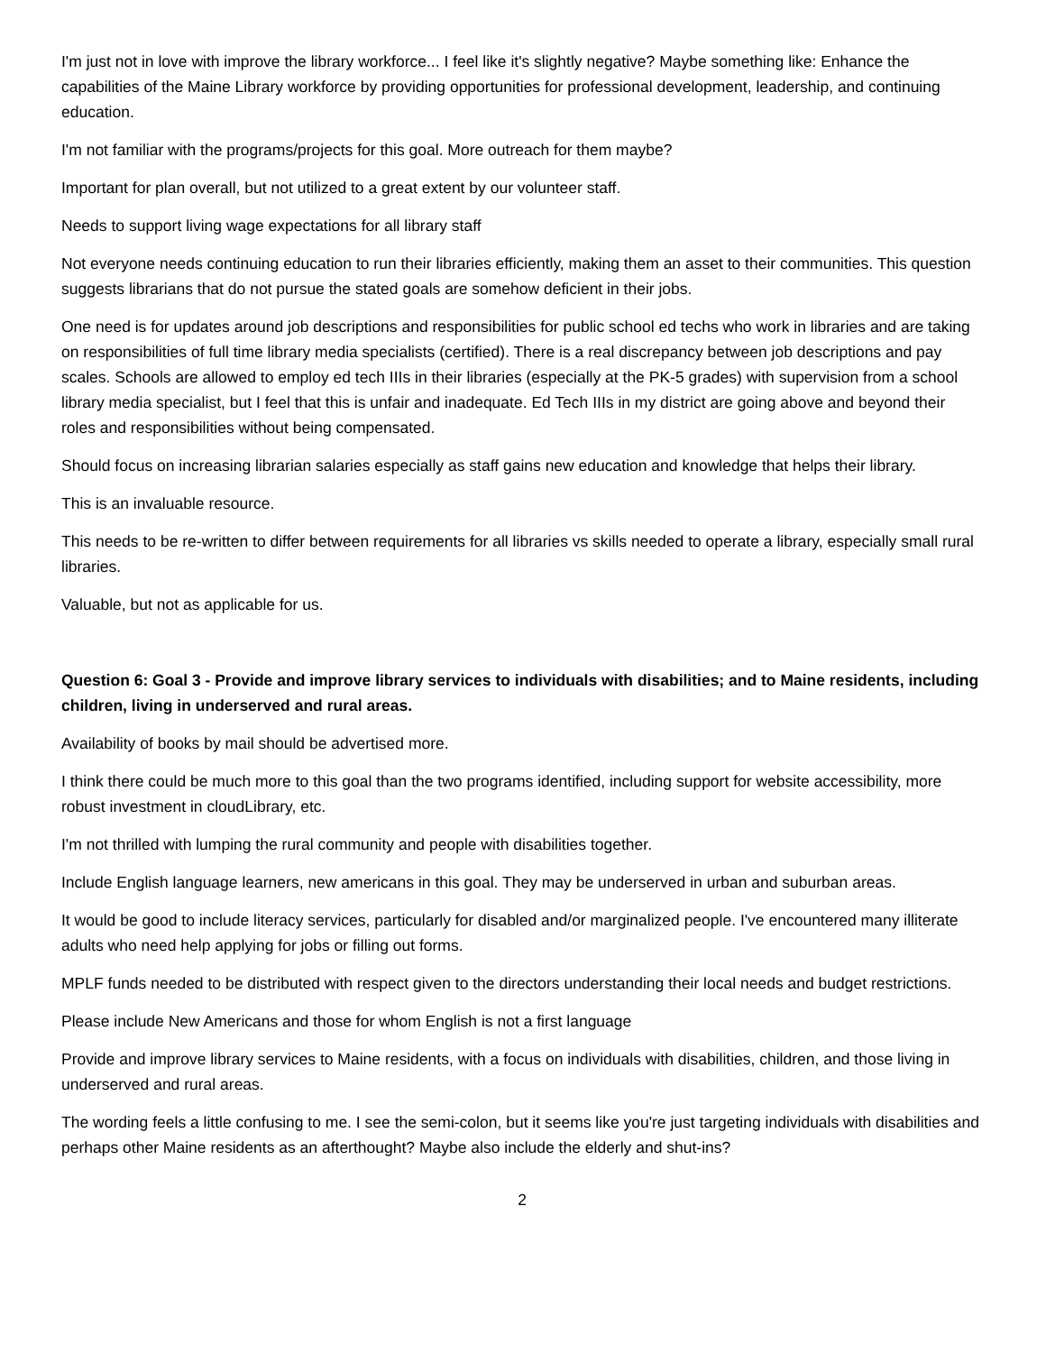I'm just not in love with improve the library workforce... I feel like it's slightly negative? Maybe something like: Enhance the capabilities of the Maine Library workforce by providing opportunities for professional development, leadership, and continuing education.
I'm not familiar with the programs/projects for this goal. More outreach for them maybe?
Important for plan overall, but not utilized to a great extent by our volunteer staff.
Needs to support living wage expectations for all library staff
Not everyone needs continuing education to run their libraries efficiently, making them an asset to their communities. This question suggests librarians that do not pursue the stated goals are somehow deficient in their jobs.
One need is for updates around job descriptions and responsibilities for public school ed techs who work in libraries and are taking on responsibilities of full time library media specialists (certified). There is a real discrepancy between job descriptions and pay scales. Schools are allowed to employ ed tech IIIs in their libraries (especially at the PK-5 grades) with supervision from a school library media specialist, but I feel that this is unfair and inadequate. Ed Tech IIIs in my district are going above and beyond their roles and responsibilities without being compensated.
Should focus on increasing librarian salaries especially as staff gains new education and knowledge that helps their library.
This is an invaluable resource.
This needs to be re-written to differ between requirements for all libraries vs skills needed to operate a library, especially small rural libraries.
Valuable, but not as applicable for us.
Question 6: Goal 3 - Provide and improve library services to individuals with disabilities; and to Maine residents, including children, living in underserved and rural areas.
Availability of books by mail should be advertised more.
I think there could be much more to this goal than the two programs identified, including support for website accessibility, more robust investment in cloudLibrary, etc.
I'm not thrilled with lumping the rural community and people with disabilities together.
Include English language learners, new americans in this goal. They may be underserved in urban and suburban areas.
It would be good to include literacy services, particularly for disabled and/or marginalized people. I've encountered many illiterate adults who need help applying for jobs or filling out forms.
MPLF funds needed to be distributed with respect given to the directors understanding their local needs and budget restrictions.
Please include New Americans and those for whom English is not a first language
Provide and improve library services to Maine residents, with a focus on individuals with disabilities, children, and those living in underserved and rural areas.
The wording feels a little confusing to me. I see the semi-colon, but it seems like you're just targeting individuals with disabilities and perhaps other Maine residents as an afterthought? Maybe also include the elderly and shut-ins?
2